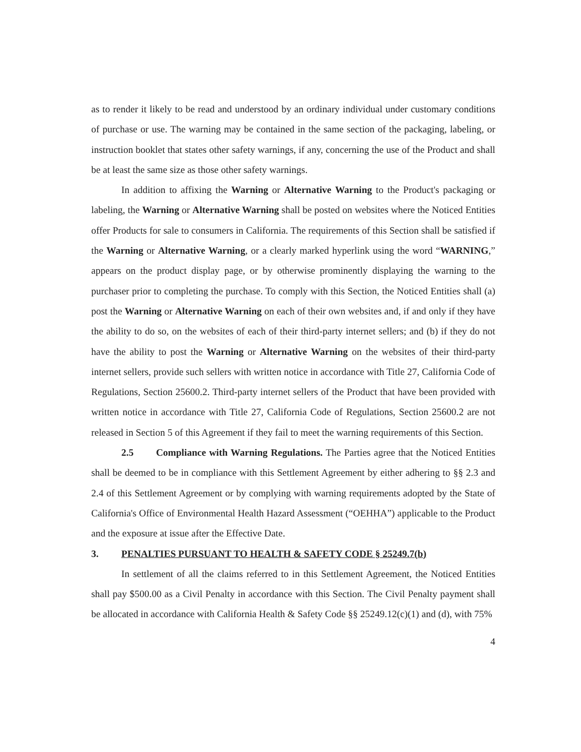as to render it likely to be read and understood by an ordinary individual under customary conditions of purchase or use. The warning may be contained in the same section of the packaging, labeling, or instruction booklet that states other safety warnings, if any, concerning the use of the Product and shall be at least the same size as those other safety warnings.
In addition to affixing the Warning or Alternative Warning to the Product's packaging or labeling, the Warning or Alternative Warning shall be posted on websites where the Noticed Entities offer Products for sale to consumers in California. The requirements of this Section shall be satisfied if the Warning or Alternative Warning, or a clearly marked hyperlink using the word “WARNING,” appears on the product display page, or by otherwise prominently displaying the warning to the purchaser prior to completing the purchase. To comply with this Section, the Noticed Entities shall (a) post the Warning or Alternative Warning on each of their own websites and, if and only if they have the ability to do so, on the websites of each of their third-party internet sellers; and (b) if they do not have the ability to post the Warning or Alternative Warning on the websites of their third-party internet sellers, provide such sellers with written notice in accordance with Title 27, California Code of Regulations, Section 25600.2. Third-party internet sellers of the Product that have been provided with written notice in accordance with Title 27, California Code of Regulations, Section 25600.2 are not released in Section 5 of this Agreement if they fail to meet the warning requirements of this Section.
2.5 Compliance with Warning Regulations. The Parties agree that the Noticed Entities shall be deemed to be in compliance with this Settlement Agreement by either adhering to §§ 2.3 and 2.4 of this Settlement Agreement or by complying with warning requirements adopted by the State of California's Office of Environmental Health Hazard Assessment (“OEHHA”) applicable to the Product and the exposure at issue after the Effective Date.
3. PENALTIES PURSUANT TO HEALTH & SAFETY CODE § 25249.7(b)
In settlement of all the claims referred to in this Settlement Agreement, the Noticed Entities shall pay $500.00 as a Civil Penalty in accordance with this Section. The Civil Penalty payment shall be allocated in accordance with California Health & Safety Code §§ 25249.12(c)(1) and (d), with 75%
4